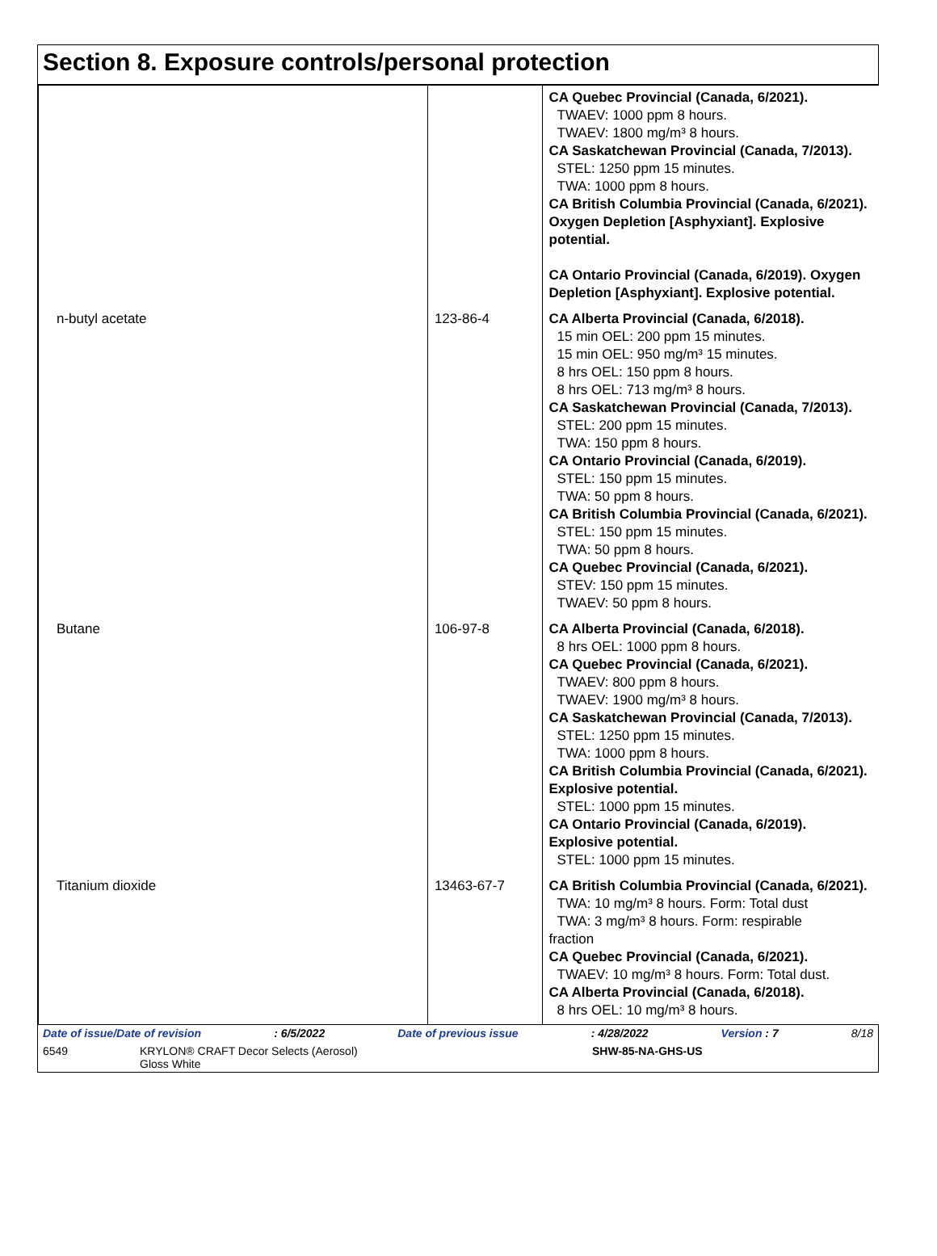Section 8. Exposure controls/personal protection
| | | CA Quebec Provincial (Canada, 6/2021). TWAEV: 1000 ppm 8 hours. TWAEV: 1800 mg/m³ 8 hours. CA Saskatchewan Provincial (Canada, 7/2013). STEL: 1250 ppm 15 minutes. TWA: 1000 ppm 8 hours. CA British Columbia Provincial (Canada, 6/2021). Oxygen Depletion [Asphyxiant]. Explosive potential. CA Ontario Provincial (Canada, 6/2019). Oxygen Depletion [Asphyxiant]. Explosive potential. |
| n-butyl acetate | 123-86-4 | CA Alberta Provincial (Canada, 6/2018). 15 min OEL: 200 ppm 15 minutes. 15 min OEL: 950 mg/m³ 15 minutes. 8 hrs OEL: 150 ppm 8 hours. 8 hrs OEL: 713 mg/m³ 8 hours. CA Saskatchewan Provincial (Canada, 7/2013). STEL: 200 ppm 15 minutes. TWA: 150 ppm 8 hours. CA Ontario Provincial (Canada, 6/2019). STEL: 150 ppm 15 minutes. TWA: 50 ppm 8 hours. CA British Columbia Provincial (Canada, 6/2021). STEL: 150 ppm 15 minutes. TWA: 50 ppm 8 hours. CA Quebec Provincial (Canada, 6/2021). STEV: 150 ppm 15 minutes. TWAEV: 50 ppm 8 hours. |
| Butane | 106-97-8 | CA Alberta Provincial (Canada, 6/2018). 8 hrs OEL: 1000 ppm 8 hours. CA Quebec Provincial (Canada, 6/2021). TWAEV: 800 ppm 8 hours. TWAEV: 1900 mg/m³ 8 hours. CA Saskatchewan Provincial (Canada, 7/2013). STEL: 1250 ppm 15 minutes. TWA: 1000 ppm 8 hours. CA British Columbia Provincial (Canada, 6/2021). Explosive potential. STEL: 1000 ppm 15 minutes. CA Ontario Provincial (Canada, 6/2019). Explosive potential. STEL: 1000 ppm 15 minutes. |
| Titanium dioxide | 13463-67-7 | CA British Columbia Provincial (Canada, 6/2021). TWA: 10 mg/m³ 8 hours. Form: Total dust TWA: 3 mg/m³ 8 hours. Form: respirable fraction CA Quebec Provincial (Canada, 6/2021). TWAEV: 10 mg/m³ 8 hours. Form: Total dust. CA Alberta Provincial (Canada, 6/2018). 8 hrs OEL: 10 mg/m³ 8 hours. |
Date of issue/Date of revision: 6/5/2022 Date of previous issue: 4/28/2022 Version : 7 8/18
6549 KRYLON® CRAFT Decor Selects (Aerosol)
Gloss White SHW-85-NA-GHS-US